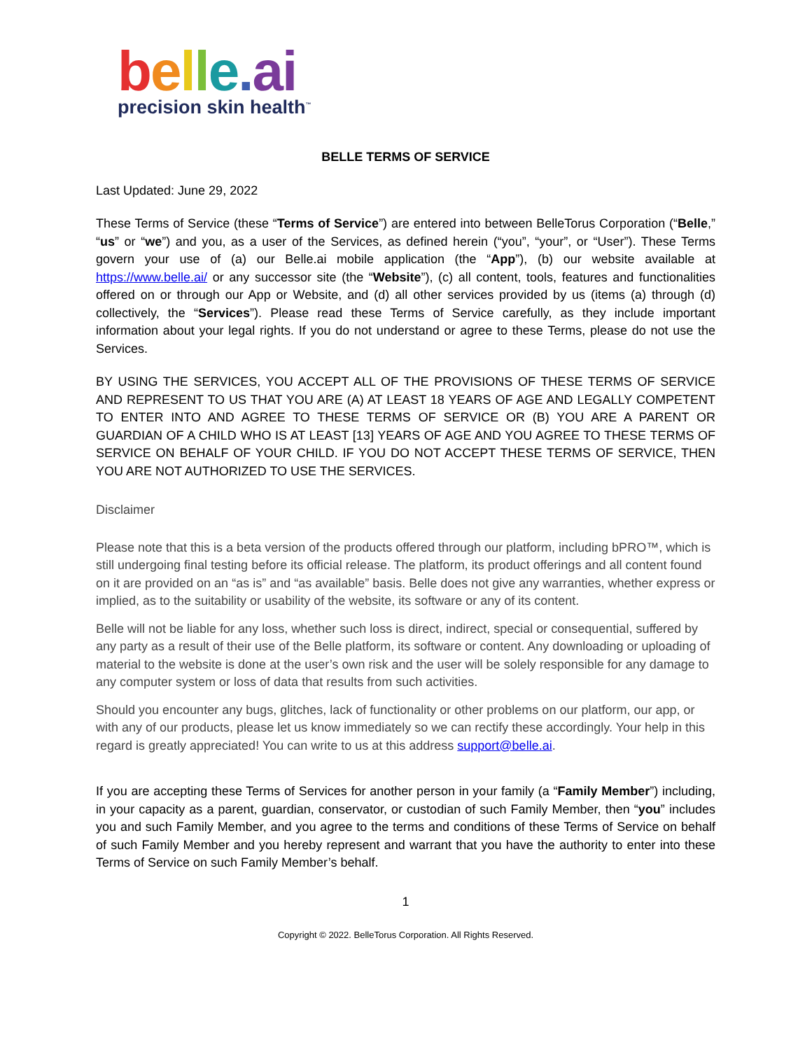belle. ai
precision skin health<sup>™</sup>
BELLE TERMS OF SERVICE
Last Updated: June 29, 2022
These Terms of Service (these “Terms of Service”) are entered into between BelleTorus Corporation (“Belle,” “us” or “we”) and you, as a user of the Services, as defined herein (“you”, “your”, or “User”). These Terms govern your use of (a) our Belle.ai mobile application (the “App”), (b) our website available at https://www.belle.ai/ or any successor site (the “Website”), (c) all content, tools, features and functionalities offered on or through our App or Website, and (d) all other services provided by us (items (a) through (d) collectively, the “Services”). Please read these Terms of Service carefully, as they include important information about your legal rights. If you do not understand or agree to these Terms, please do not use the Services.
BY USING THE SERVICES, YOU ACCEPT ALL OF THE PROVISIONS OF THESE TERMS OF SERVICE AND REPRESENT TO US THAT YOU ARE (A) AT LEAST 18 YEARS OF AGE AND LEGALLY COMPETENT TO ENTER INTO AND AGREE TO THESE TERMS OF SERVICE OR (B) YOU ARE A PARENT OR GUARDIAN OF A CHILD WHO IS AT LEAST [13] YEARS OF AGE AND YOU AGREE TO THESE TERMS OF SERVICE ON BEHALF OF YOUR CHILD. IF YOU DO NOT ACCEPT THESE TERMS OF SERVICE, THEN YOU ARE NOT AUTHORIZED TO USE THE SERVICES.
Disclaimer
Please note that this is a beta version of the products offered through our platform, including bPRO™, which is still undergoing final testing before its official release. The platform, its product offerings and all content found on it are provided on an “as is” and “as available” basis. Belle does not give any warranties, whether express or implied, as to the suitability or usability of the website, its software or any of its content.
Belle will not be liable for any loss, whether such loss is direct, indirect, special or consequential, suffered by any party as a result of their use of the Belle platform, its software or content. Any downloading or uploading of material to the website is done at the user’s own risk and the user will be solely responsible for any damage to any computer system or loss of data that results from such activities.
Should you encounter any bugs, glitches, lack of functionality or other problems on our platform, our app, or with any of our products, please let us know immediately so we can rectify these accordingly. Your help in this regard is greatly appreciated! You can write to us at this address support@belle.ai.
If you are accepting these Terms of Services for another person in your family (a “Family Member”) including, in your capacity as a parent, guardian, conservator, or custodian of such Family Member, then “you” includes you and such Family Member, and you agree to the terms and conditions of these Terms of Service on behalf of such Family Member and you hereby represent and warrant that you have the authority to enter into these Terms of Service on such Family Member’s behalf.
1
Copyright © 2022. BelleTorus Corporation. All Rights Reserved.